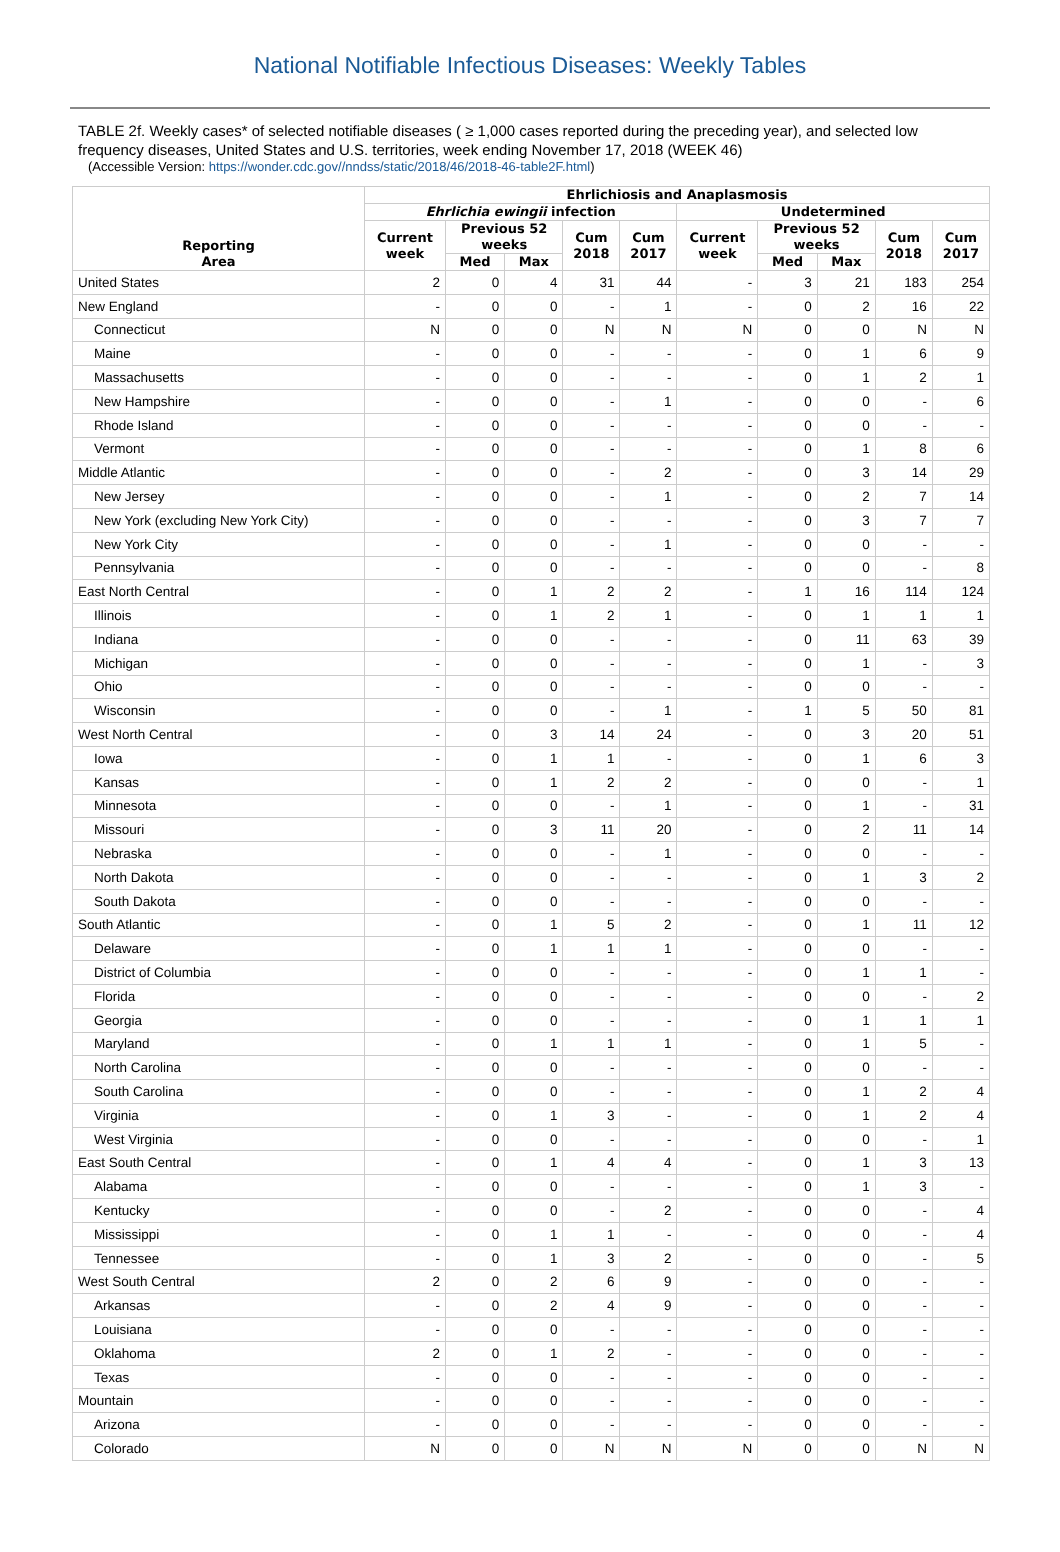National Notifiable Infectious Diseases: Weekly Tables
TABLE 2f. Weekly cases* of selected notifiable diseases ( ≥ 1,000 cases reported during the preceding year), and selected low frequency diseases, United States and U.S. territories, week ending November 17, 2018 (WEEK 46)
(Accessible Version: https://wonder.cdc.gov//nndss/static/2018/46/2018-46-table2F.html)
| Reporting Area | Ehrlichiosis and Anaplasmosis | | | | | | | | | |
| --- | --- | --- | --- | --- | --- | --- | --- | --- | --- | --- |
| | Ehrlichia ewingii infection | | | | | Undetermined | | | | |
| | Current week | Previous 52 weeks | | Cum 2018 | Cum 2017 | Current week | Previous 52 weeks | | Cum 2018 | Cum 2017 |
| | | Med | Max | | | | Med | Max | | |
| United States | 2 | 0 | 4 | 31 | 44 | - | 3 | 21 | 183 | 254 |
| New England | - | 0 | 0 | - | 1 | - | 0 | 2 | 16 | 22 |
| Connecticut | N | 0 | 0 | N | N | N | 0 | 0 | N | N |
| Maine | - | 0 | 0 | - | - | - | 0 | 1 | 6 | 9 |
| Massachusetts | - | 0 | 0 | - | - | - | 0 | 1 | 2 | 1 |
| New Hampshire | - | 0 | 0 | - | 1 | - | 0 | 0 | - | 6 |
| Rhode Island | - | 0 | 0 | - | - | - | 0 | 0 | - | - |
| Vermont | - | 0 | 0 | - | - | - | 0 | 1 | 8 | 6 |
| Middle Atlantic | - | 0 | 0 | - | 2 | - | 0 | 3 | 14 | 29 |
| New Jersey | - | 0 | 0 | - | 1 | - | 0 | 2 | 7 | 14 |
| New York (excluding New York City) | - | 0 | 0 | - | - | - | 0 | 3 | 7 | 7 |
| New York City | - | 0 | 0 | - | 1 | - | 0 | 0 | - | - |
| Pennsylvania | - | 0 | 0 | - | - | - | 0 | 0 | - | 8 |
| East North Central | - | 0 | 1 | 2 | 2 | - | 1 | 16 | 114 | 124 |
| Illinois | - | 0 | 1 | 2 | 1 | - | 0 | 1 | 1 | 1 |
| Indiana | - | 0 | 0 | - | - | - | 0 | 11 | 63 | 39 |
| Michigan | - | 0 | 0 | - | - | - | 0 | 1 | - | 3 |
| Ohio | - | 0 | 0 | - | - | - | 0 | 0 | - | - |
| Wisconsin | - | 0 | 0 | - | 1 | - | 1 | 5 | 50 | 81 |
| West North Central | - | 0 | 3 | 14 | 24 | - | 0 | 3 | 20 | 51 |
| Iowa | - | 0 | 1 | 1 | - | - | 0 | 1 | 6 | 3 |
| Kansas | - | 0 | 1 | 2 | 2 | - | 0 | 0 | - | 1 |
| Minnesota | - | 0 | 0 | - | 1 | - | 0 | 1 | - | 31 |
| Missouri | - | 0 | 3 | 11 | 20 | - | 0 | 2 | 11 | 14 |
| Nebraska | - | 0 | 0 | - | 1 | - | 0 | 0 | - | - |
| North Dakota | - | 0 | 0 | - | - | - | 0 | 1 | 3 | 2 |
| South Dakota | - | 0 | 0 | - | - | - | 0 | 0 | - | - |
| South Atlantic | - | 0 | 1 | 5 | 2 | - | 0 | 1 | 11 | 12 |
| Delaware | - | 0 | 1 | 1 | 1 | - | 0 | 0 | - | - |
| District of Columbia | - | 0 | 0 | - | - | - | 0 | 1 | 1 | - |
| Florida | - | 0 | 0 | - | - | - | 0 | 0 | - | 2 |
| Georgia | - | 0 | 0 | - | - | - | 0 | 1 | 1 | 1 |
| Maryland | - | 0 | 1 | 1 | 1 | - | 0 | 1 | 5 | - |
| North Carolina | - | 0 | 0 | - | - | - | 0 | 0 | - | - |
| South Carolina | - | 0 | 0 | - | - | - | 0 | 1 | 2 | 4 |
| Virginia | - | 0 | 1 | 3 | - | - | 0 | 1 | 2 | 4 |
| West Virginia | - | 0 | 0 | - | - | - | 0 | 0 | - | 1 |
| East South Central | - | 0 | 1 | 4 | 4 | - | 0 | 1 | 3 | 13 |
| Alabama | - | 0 | 0 | - | - | - | 0 | 1 | 3 | - |
| Kentucky | - | 0 | 0 | - | 2 | - | 0 | 0 | - | 4 |
| Mississippi | - | 0 | 1 | 1 | - | - | 0 | 0 | - | 4 |
| Tennessee | - | 0 | 1 | 3 | 2 | - | 0 | 0 | - | 5 |
| West South Central | 2 | 0 | 2 | 6 | 9 | - | 0 | 0 | - | - |
| Arkansas | - | 0 | 2 | 4 | 9 | - | 0 | 0 | - | - |
| Louisiana | - | 0 | 0 | - | - | - | 0 | 0 | - | - |
| Oklahoma | 2 | 0 | 1 | 2 | - | - | 0 | 0 | - | - |
| Texas | - | 0 | 0 | - | - | - | 0 | 0 | - | - |
| Mountain | - | 0 | 0 | - | - | - | 0 | 0 | - | - |
| Arizona | - | 0 | 0 | - | - | - | 0 | 0 | - | - |
| Colorado | N | 0 | 0 | N | N | N | 0 | 0 | N | N |